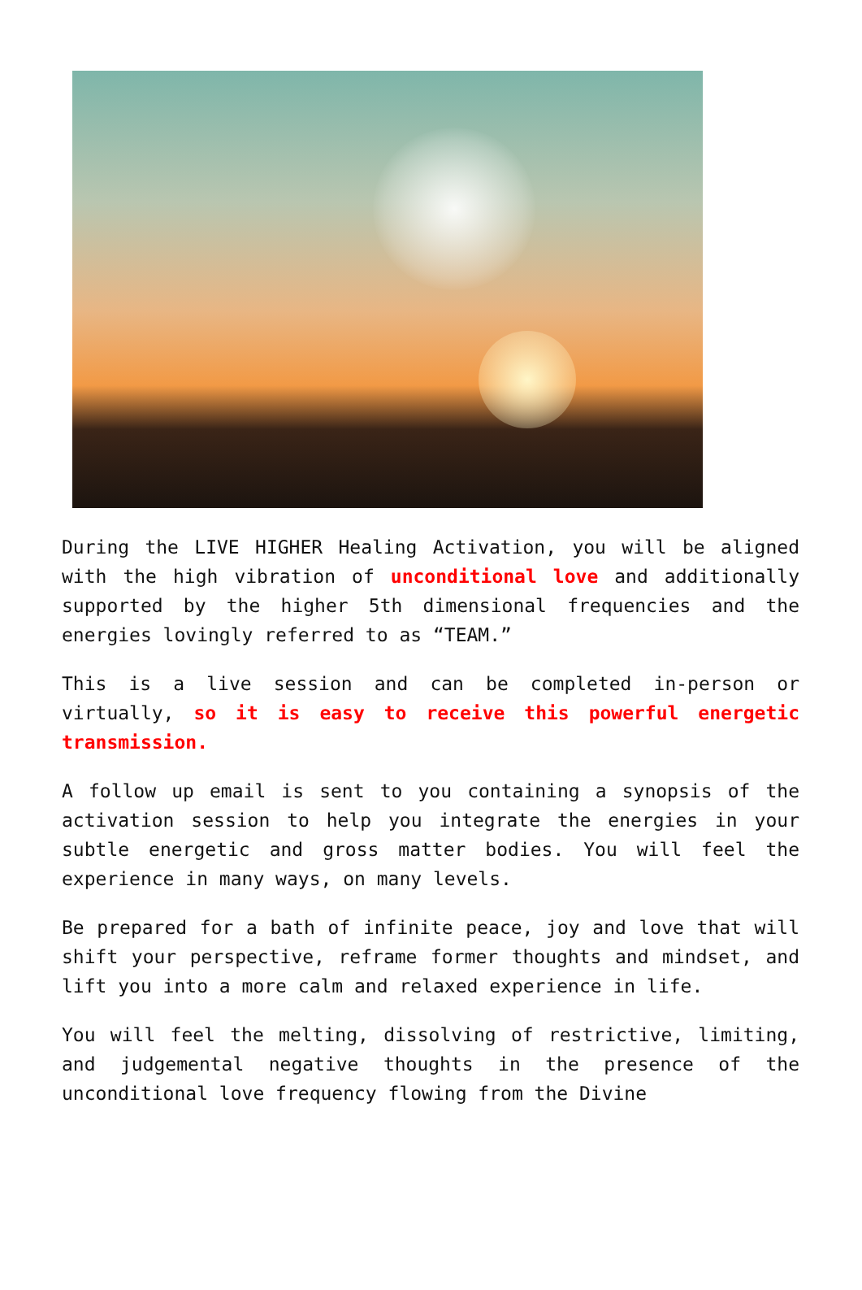During the LIVE HIGHER Healing Activation, you will be aligned with the high vibration of unconditional love and additionally supported by the higher 5th dimensional frequencies and the energies lovingly referred to as “TEAM.”
This is a live session and can be completed in-person or virtually, so it is easy to receive this powerful energetic transmission.
A follow up email is sent to you containing a synopsis of the activation session to help you integrate the energies in your subtle energetic and gross matter bodies. You will feel the experience in many ways, on many levels.
Be prepared for a bath of infinite peace, joy and love that will shift your perspective, reframe former thoughts and mindset, and lift you into a more calm and relaxed experience in life.
You will feel the melting, dissolving of restrictive, limiting, and judgemental negative thoughts in the presence of the unconditional love frequency flowing from the Divine